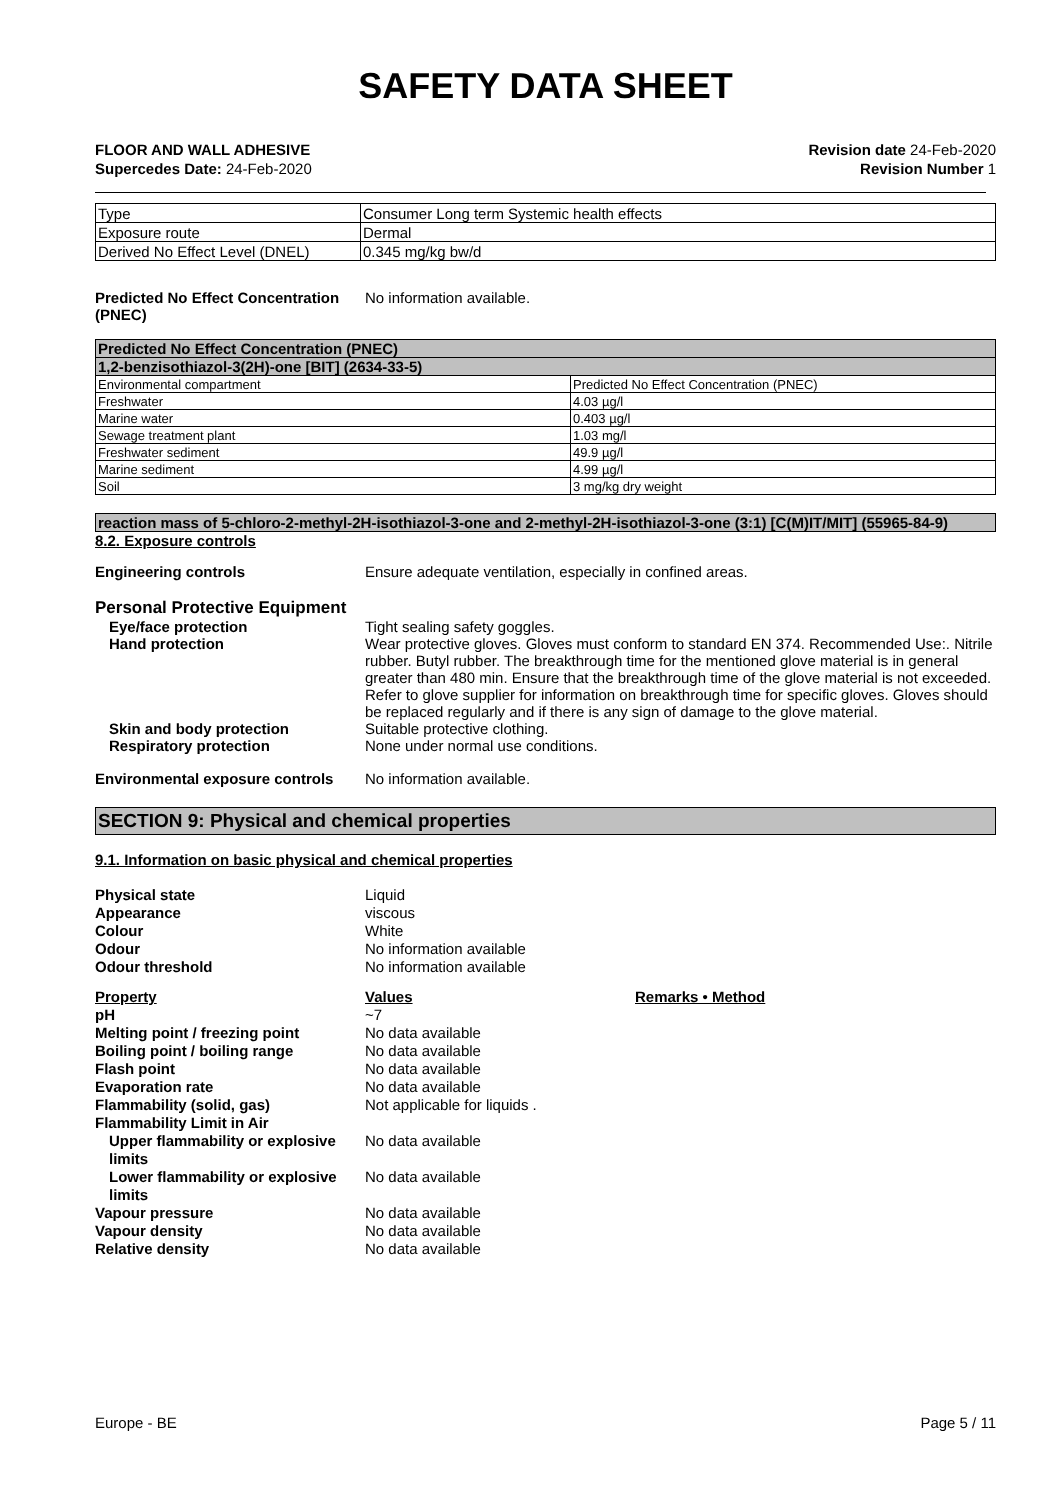SAFETY DATA SHEET
FLOOR AND WALL ADHESIVE
Supercedes Date: 24-Feb-2020
Revision date 24-Feb-2020
Revision Number 1
| Type | Consumer Long term Systemic health effects |
| Exposure route | Dermal |
| Derived No Effect Level (DNEL) | 0.345 mg/kg bw/d |
Predicted No Effect Concentration
(PNEC)
No information available.
| Predicted No Effect Concentration (PNEC) | |
| 1,2-benzisothiazol-3(2H)-one [BIT] (2634-33-5) | |
| Environmental compartment | Predicted No Effect Concentration (PNEC) |
| Freshwater | 4.03 µg/l |
| Marine water | 0.403 µg/l |
| Sewage treatment plant | 1.03 mg/l |
| Freshwater sediment | 49.9 µg/l |
| Marine sediment | 4.99 µg/l |
| Soil | 3 mg/kg dry weight |
| reaction mass of 5-chloro-2-methyl-2H-isothiazol-3-one and 2-methyl-2H-isothiazol-3-one (3:1) [C(M)IT/MIT] (55965-84-9) |
8.2. Exposure controls
Engineering controls Ensure adequate ventilation, especially in confined areas.
Personal Protective Equipment
Eye/face protection Tight sealing safety goggles.
Hand protection Wear protective gloves. Gloves must conform to standard EN 374. Recommended Use:. Nitrile rubber. Butyl rubber. The breakthrough time for the mentioned glove material is in general greater than 480 min. Ensure that the breakthrough time of the glove material is not exceeded. Refer to glove supplier for information on breakthrough time for specific gloves. Gloves should be replaced regularly and if there is any sign of damage to the glove material.
Skin and body protection Suitable protective clothing.
Respiratory protection None under normal use conditions.
Environmental exposure controls
No information available.
SECTION 9: Physical and chemical properties
9.1. Information on basic physical and chemical properties
Physical state Liquid
Appearance viscous
Colour White
Odour No information available
Odour threshold No information available
Property Values Remarks • Method
pH ~7
Melting point / freezing point No data available
Boiling point / boiling range No data available
Flash point No data available
Evaporation rate No data available
Flammability (solid, gas) Not applicable for liquids .
Flammability Limit in Air
Upper flammability or explosive limits
No data available
Lower flammability or explosive limits
No data available
Vapour pressure No data available
Vapour density No data available
Relative density No data available
Europe - BE Page 5 / 11